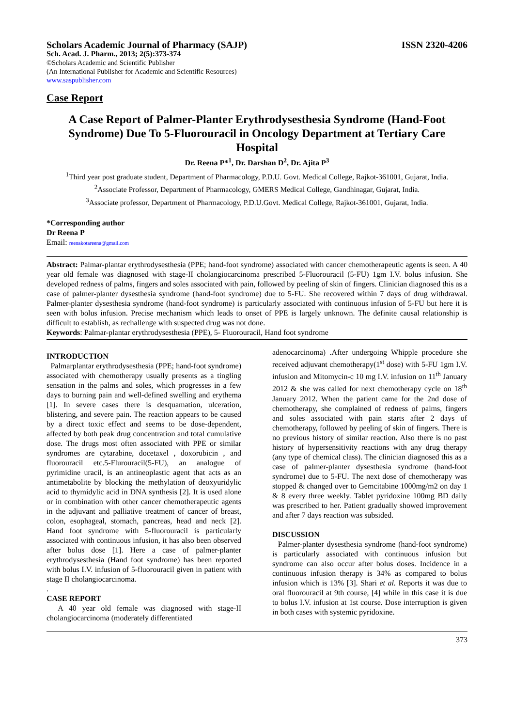Scholars Academic Journal of Pharmacy (SAJP) ISSN 2320-4206
Sch. Acad. J. Pharm., 2013; 2(5):373-374
©Scholars Academic and Scientific Publisher
(An International Publisher for Academic and Scientific Resources)
www.saspublisher.com
Case Report
A Case Report of Palmer-Planter Erythrodysesthesia Syndrome (Hand-Foot Syndrome) Due To 5-Fluorouracil in Oncology Department at Tertiary Care Hospital
Dr. Reena P*<sup>1</sup>, Dr. Darshan D<sup>2</sup>, Dr. Ajita P<sup>3</sup>
<sup>1</sup> Third year post graduate student, Department of Pharmacology, P.D.U. Govt. Medical College, Rajkot-361001, Gujarat, India.
<sup>2</sup> Associate Professor, Department of Pharmacology, GMERS Medical College, Gandhinagar, Gujarat, India.
<sup>3</sup> Associate professor, Department of Pharmacology, P.D.U.Govt. Medical College, Rajkot-361001, Gujarat, India.
*Corresponding author
Dr Reena P
Email: reenakotareena@gmail.com
Abstract: Palmar-plantar erythrodysesthesia (PPE; hand-foot syndrome) associated with cancer chemotherapeutic agents is seen. A 40 year old female was diagnosed with stage-II cholangiocarcinoma prescribed 5-Fluorouracil (5-FU) 1gm I.V. bolus infusion. She developed redness of palms, fingers and soles associated with pain, followed by peeling of skin of fingers. Clinician diagnosed this as a case of palmer-planter dysesthesia syndrome (hand-foot syndrome) due to 5-FU. She recovered within 7 days of drug withdrawal. Palmer-planter dysesthesia syndrome (hand-foot syndrome) is particularly associated with continuous infusion of 5-FU but here it is seen with bolus infusion. Precise mechanism which leads to onset of PPE is largely unknown. The definite causal relationship is difficult to establish, as rechallenge with suspected drug was not done.
Keywords: Palmar-plantar erythrodysesthesia (PPE), 5- Fluorouracil, Hand foot syndrome
INTRODUCTION
Palmarplantar erythrodysesthesia (PPE; hand-foot syndrome) associated with chemotherapy usually presents as a tingling sensation in the palms and soles, which progresses in a few days to burning pain and well-defined swelling and erythema [1]. In severe cases there is desquamation, ulceration, blistering, and severe pain. The reaction appears to be caused by a direct toxic effect and seems to be dose-dependent, affected by both peak drug concentration and total cumulative dose. The drugs most often associated with PPE or similar syndromes are cytarabine, docetaxel , doxorubicin , and fluorouracil etc.5-Flurouracil(5-FU), an analogue of pyrimidine uracil, is an antineoplastic agent that acts as an antimetabolite by blocking the methylation of deoxyuridylic acid to thymidylic acid in DNA synthesis [2]. It is used alone or in combination with other cancer chemotherapeutic agents in the adjuvant and palliative treatment of cancer of breast, colon, esophageal, stomach, pancreas, head and neck [2]. Hand foot syndrome with 5-fluorouracil is particularly associated with continuous infusion, it has also been observed after bolus dose [1]. Here a case of palmer-planter erythrodysesthesia (Hand foot syndrome) has been reported with bolus I.V. infusion of 5-fluorouracil given in patient with stage II cholangiocarcinoma.
.
CASE REPORT
A 40 year old female was diagnosed with stage-II cholangiocarcinoma (moderately differentiated
adenocarcinoma) .After undergoing Whipple procedure she received adjuvant chemotherapy(1<sup>st</sup> dose) with 5-FU 1gm I.V. infusion and Mitomycin-c 10 mg I.V. infusion on 11<sup>th</sup> January 2012 & she was called for next chemotherapy cycle on 18<sup>th</sup> January 2012. When the patient came for the 2nd dose of chemotherapy, she complained of redness of palms, fingers and soles associated with pain starts after 2 days of chemotherapy, followed by peeling of skin of fingers. There is no previous history of similar reaction. Also there is no past history of hypersensitivity reactions with any drug therapy (any type of chemical class). The clinician diagnosed this as a case of palmer-planter dysesthesia syndrome (hand-foot syndrome) due to 5-FU. The next dose of chemotherapy was stopped & changed over to Gemcitabine 1000mg/m2 on day 1 & 8 every three weekly. Tablet pyridoxine 100mg BD daily was prescribed to her. Patient gradually showed improvement and after 7 days reaction was subsided.
DISCUSSION
Palmer-planter dysesthesia syndrome (hand-foot syndrome) is particularly associated with continuous infusion but syndrome can also occur after bolus doses. Incidence in a continuous infusion therapy is 34% as compared to bolus infusion which is 13% [3]. Shari et al. Reports it was due to oral fluorouracil at 9th course, [4] while in this case it is due to bolus I.V. infusion at 1st course. Dose interruption is given in both cases with systemic pyridoxine.
373